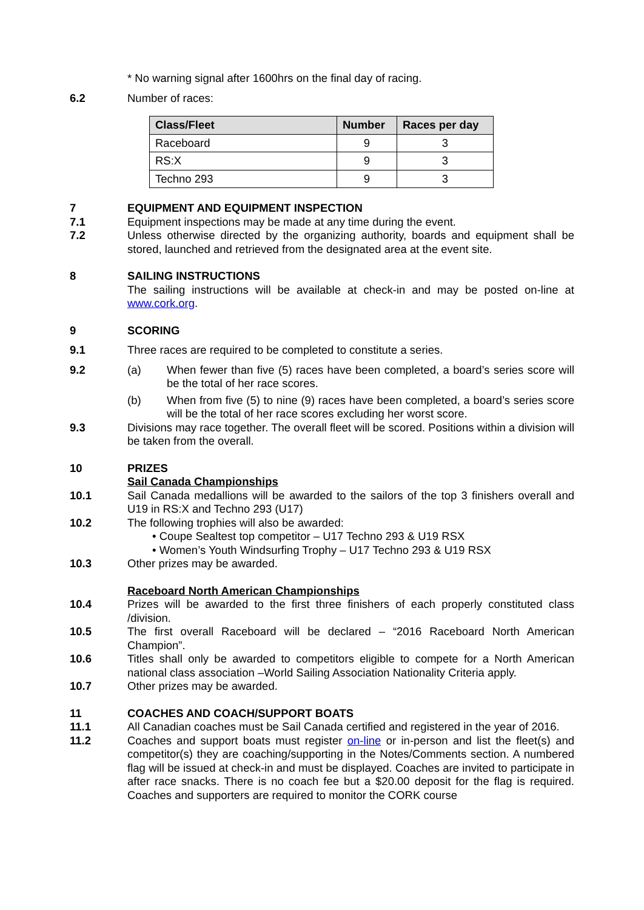* No warning signal after 1600hrs on the final day of racing.
6.2 Number of races:
| Class/Fleet | Number | Races per day |
| --- | --- | --- |
| Raceboard | 9 | 3 |
| RS:X | 9 | 3 |
| Techno 293 | 9 | 3 |
7 EQUIPMENT AND EQUIPMENT INSPECTION
7.1 Equipment inspections may be made at any time during the event.
7.2 Unless otherwise directed by the organizing authority, boards and equipment shall be stored, launched and retrieved from the designated area at the event site.
8 SAILING INSTRUCTIONS
The sailing instructions will be available at check-in and may be posted on-line at www.cork.org.
9 SCORING
9.1 Three races are required to be completed to constitute a series.
9.2 (a) When fewer than five (5) races have been completed, a board’s series score will be the total of her race scores.
(b) When from five (5) to nine (9) races have been completed, a board’s series score will be the total of her race scores excluding her worst score.
9.3 Divisions may race together. The overall fleet will be scored. Positions within a division will be taken from the overall.
10 PRIZES
Sail Canada Championships
10.1 Sail Canada medallions will be awarded to the sailors of the top 3 finishers overall and U19 in RS:X and Techno 293 (U17)
10.2 The following trophies will also be awarded:
• Coupe Sealtest top competitor – U17 Techno 293 & U19 RSX
• Women’s Youth Windsurfing Trophy – U17 Techno 293 & U19 RSX
10.3 Other prizes may be awarded.
Raceboard North American Championships
10.4 Prizes will be awarded to the first three finishers of each properly constituted class /division.
10.5 The first overall Raceboard will be declared – “2016 Raceboard North American Champion”.
10.6 Titles shall only be awarded to competitors eligible to compete for a North American national class association –World Sailing Association Nationality Criteria apply.
10.7 Other prizes may be awarded.
11 COACHES AND COACH/SUPPORT BOATS
11.1 All Canadian coaches must be Sail Canada certified and registered in the year of 2016.
11.2 Coaches and support boats must register on-line or in-person and list the fleet(s) and competitor(s) they are coaching/supporting in the Notes/Comments section. A numbered flag will be issued at check-in and must be displayed. Coaches are invited to participate in after race snacks. There is no coach fee but a $20.00 deposit for the flag is required. Coaches and supporters are required to monitor the CORK course